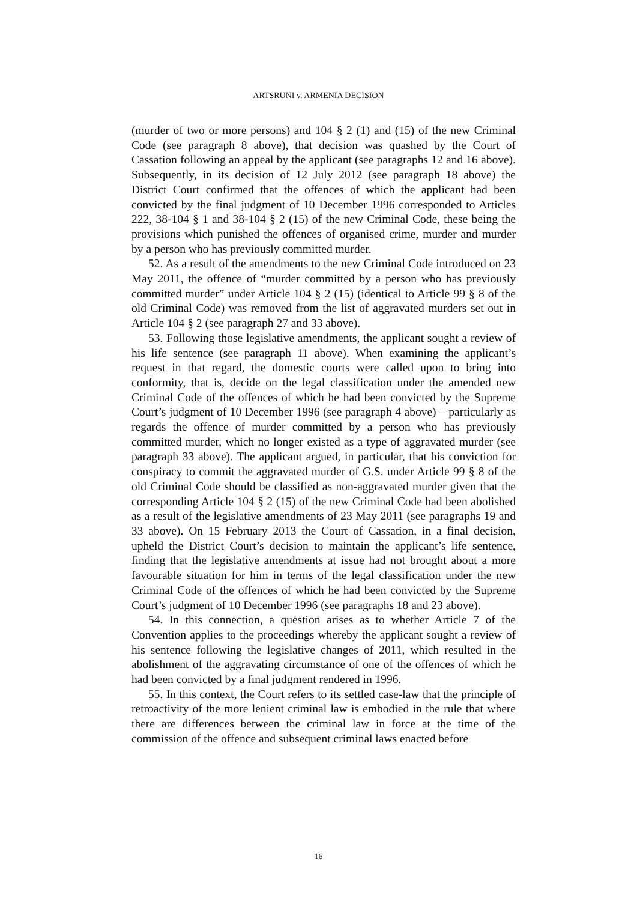ARTSRUNI v. ARMENIA DECISION
(murder of two or more persons) and 104 § 2 (1) and (15) of the new Criminal Code (see paragraph 8 above), that decision was quashed by the Court of Cassation following an appeal by the applicant (see paragraphs 12 and 16 above). Subsequently, in its decision of 12 July 2012 (see paragraph 18 above) the District Court confirmed that the offences of which the applicant had been convicted by the final judgment of 10 December 1996 corresponded to Articles 222, 38-104 § 1 and 38-104 § 2 (15) of the new Criminal Code, these being the provisions which punished the offences of organised crime, murder and murder by a person who has previously committed murder.
52. As a result of the amendments to the new Criminal Code introduced on 23 May 2011, the offence of “murder committed by a person who has previously committed murder” under Article 104 § 2 (15) (identical to Article 99 § 8 of the old Criminal Code) was removed from the list of aggravated murders set out in Article 104 § 2 (see paragraph 27 and 33 above).
53. Following those legislative amendments, the applicant sought a review of his life sentence (see paragraph 11 above). When examining the applicant’s request in that regard, the domestic courts were called upon to bring into conformity, that is, decide on the legal classification under the amended new Criminal Code of the offences of which he had been convicted by the Supreme Court’s judgment of 10 December 1996 (see paragraph 4 above) – particularly as regards the offence of murder committed by a person who has previously committed murder, which no longer existed as a type of aggravated murder (see paragraph 33 above). The applicant argued, in particular, that his conviction for conspiracy to commit the aggravated murder of G.S. under Article 99 § 8 of the old Criminal Code should be classified as non-aggravated murder given that the corresponding Article 104 § 2 (15) of the new Criminal Code had been abolished as a result of the legislative amendments of 23 May 2011 (see paragraphs 19 and 33 above). On 15 February 2013 the Court of Cassation, in a final decision, upheld the District Court’s decision to maintain the applicant’s life sentence, finding that the legislative amendments at issue had not brought about a more favourable situation for him in terms of the legal classification under the new Criminal Code of the offences of which he had been convicted by the Supreme Court’s judgment of 10 December 1996 (see paragraphs 18 and 23 above).
54. In this connection, a question arises as to whether Article 7 of the Convention applies to the proceedings whereby the applicant sought a review of his sentence following the legislative changes of 2011, which resulted in the abolishment of the aggravating circumstance of one of the offences of which he had been convicted by a final judgment rendered in 1996.
55. In this context, the Court refers to its settled case-law that the principle of retroactivity of the more lenient criminal law is embodied in the rule that where there are differences between the criminal law in force at the time of the commission of the offence and subsequent criminal laws enacted before
16